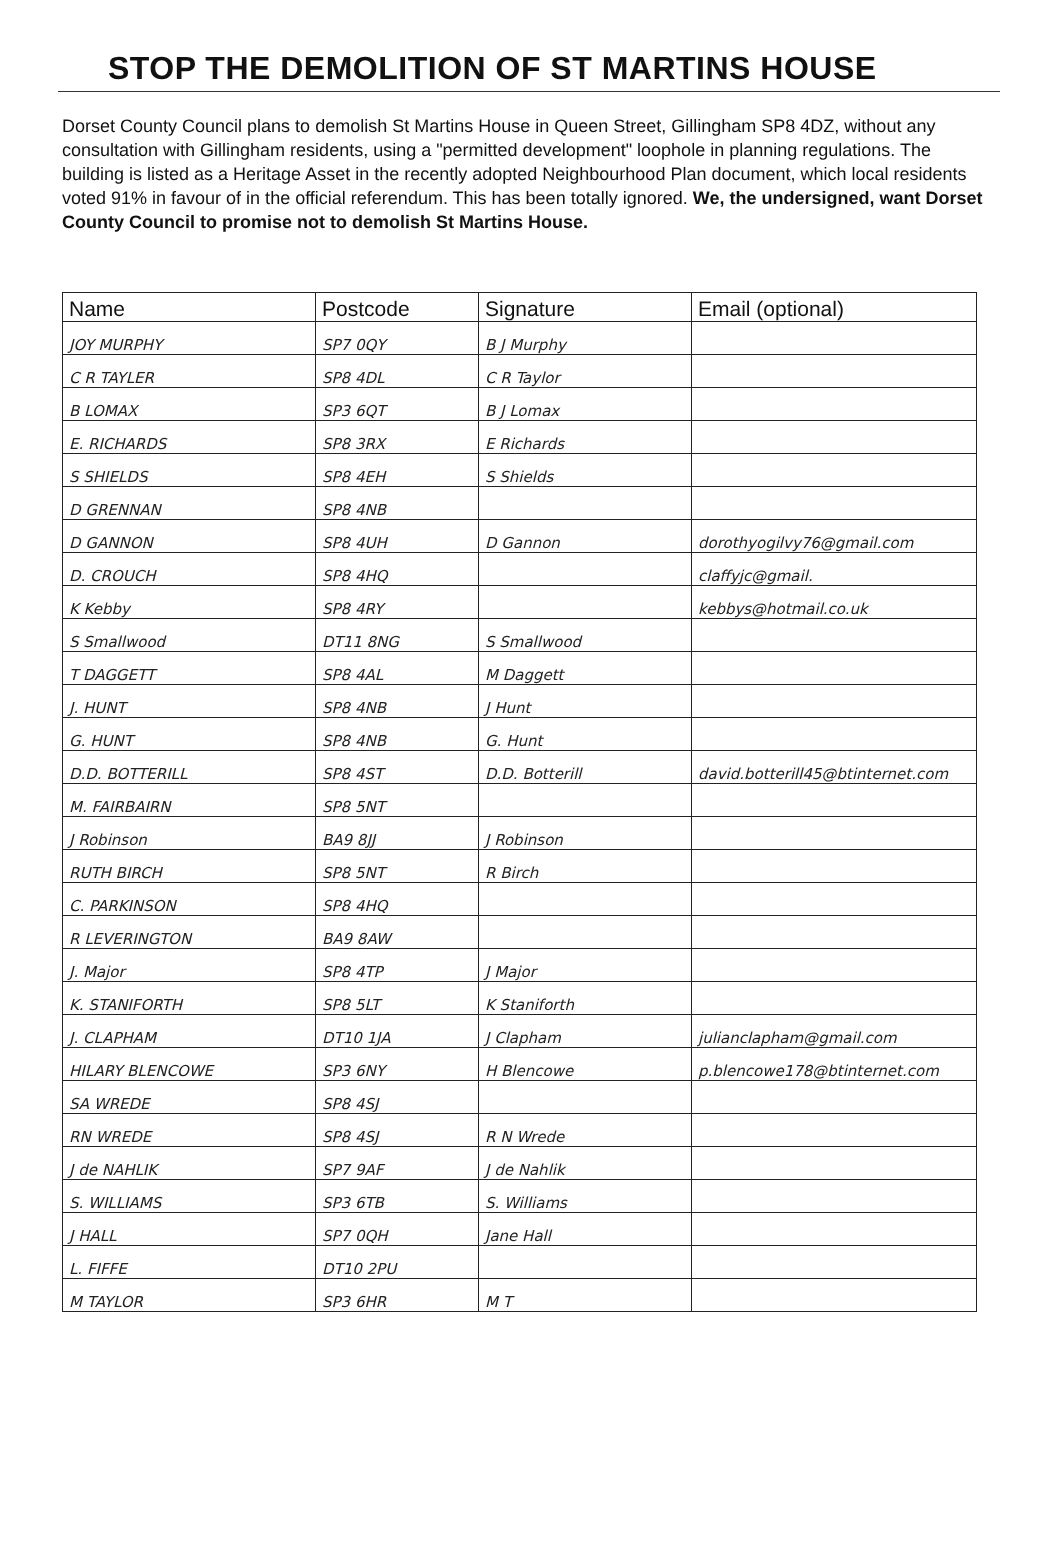STOP THE DEMOLITION OF ST MARTINS HOUSE
Dorset County Council plans to demolish St Martins House in Queen Street, Gillingham SP8 4DZ, without any consultation with Gillingham residents, using a "permitted development" loophole in planning regulations. The building is listed as a Heritage Asset in the recently adopted Neighbourhood Plan document, which local residents voted 91% in favour of in the official referendum. This has been totally ignored. We, the undersigned, want Dorset County Council to promise not to demolish St Martins House.
| Name | Postcode | Signature | Email (optional) |
| --- | --- | --- | --- |
| JOY MURPHY | SP7 0QY | B J Murphy | |
| C R TAYLER | SP8 4DL | C R Taylor | |
| B LOMAX | SP3 6QT | B J Lomax | |
| E. RICHARDS | SP8 3RX | E Richards | |
| S SHIELDS | SP8 4EH | S Shields | |
| D GRENNAN | SP8 4NB | | |
| D GANNON | SP8 4UH | D Gannon | dorothyogilvy76@gmail.com |
| D. CROUCH | SP8 4HQ | | claffyjc@gmail. |
| K Kebby | SP8 4RY | | kebbys@hotmail.co.uk |
| S Smallwood | DT11 8NG | S Smallwood | |
| T DAGGETT | SP8 4AL | M Daggett | |
| J. HUNT | SP8 4NB | J Hunt | |
| G. HUNT | SP8 4NB | G. Hunt | |
| D.D. BOTTERILL | SP8 4ST | D.D. Botterill | david.botterill45@btinternet.com |
| M. FAIRBAIRN | SP8 5NT | | |
| J Robinson | BA9 8JJ | J Robinson | |
| RUTH BIRCH | SP8 5NT | R Birch | |
| C. PARKINSON | SP8 4HQ | | |
| R LEVERINGTON | BA9 8AW | | |
| J. Major | SP8 4TP | J Major | |
| K. STANIFORTH | SP8 5LT | K Staniforth | |
| J. CLAPHAM | DT10 1JA | J Clapham | julianclapham@gmail.com |
| HILARY BLENCOWE | SP3 6NY | H Blencowe | p.blencowe178@btinternet.com |
| SA WREDE | SP8 4SJ | | |
| RN WREDE | SP8 4SJ | R N Wrede | |
| J de NAHLIK | SP7 9AF | J de Nahlik | |
| S. WILLIAMS | SP3 6TB | S. Williams | |
| J HALL | SP7 0QH | Jane Hall | |
| L. FIFFE | DT10 2PU | | |
| M TAYLOR | SP3 6HR | M T | |